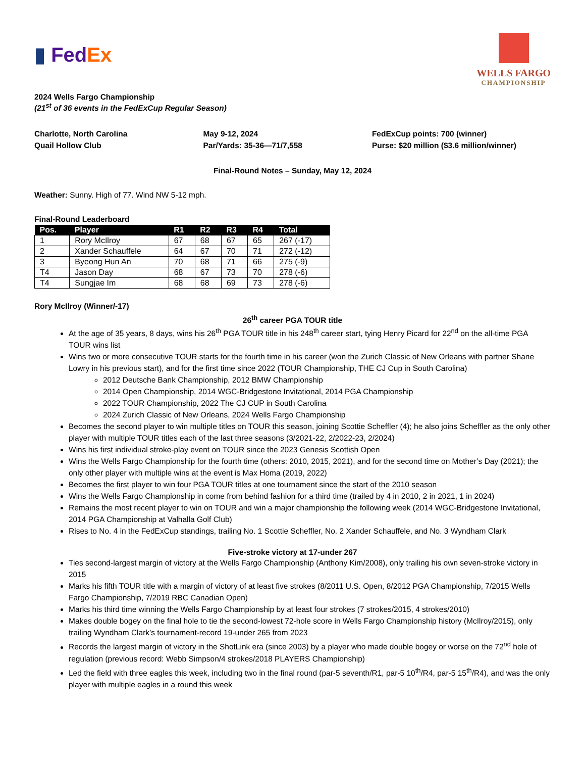▮ Fed Ex
WELLS FARGO
CHAMPIONSHIP
2024 Wells Fargo Championship
(21<sup>st</sup> of 36 events in the FedExCup Regular Season)
Charlotte, North Carolina
Quail Hollow Club
May 9-12, 2024
Par/Yards: 35-36—71/7,558
FedExCup points: 700 (winner)
Purse: $20 million ($3.6 million/winner)
Final-Round Notes – Sunday, May 12, 2024
Weather: Sunny. High of 77. Wind NW 5-12 mph.
Final-Round Leaderboard
| Pos. | Player | R1 | R2 | R3 | R4 | Total |
| --- | --- | --- | --- | --- | --- | --- |
| 1 | Rory McIlroy | 67 | 68 | 67 | 65 | 267 (-17) |
| 2 | Xander Schauffele | 64 | 67 | 70 | 71 | 272 (-12) |
| 3 | Byeong Hun An | 70 | 68 | 71 | 66 | 275 (-9) |
| T4 | Jason Day | 68 | 67 | 73 | 70 | 278 (-6) |
| T4 | Sungjae Im | 68 | 68 | 69 | 73 | 278 (-6) |
Rory McIlroy (Winner/-17)
26<sup>th</sup> career PGA TOUR title
At the age of 35 years, 8 days, wins his 26<sup>th</sup> PGA TOUR title in his 248<sup>th</sup> career start, tying Henry Picard for 22<sup>nd</sup> on the all-time PGA TOUR wins list
Wins two or more consecutive TOUR starts for the fourth time in his career (won the Zurich Classic of New Orleans with partner Shane Lowry in his previous start), and for the first time since 2022 (TOUR Championship, THE CJ Cup in South Carolina)
2012 Deutsche Bank Championship, 2012 BMW Championship
2014 Open Championship, 2014 WGC-Bridgestone Invitational, 2014 PGA Championship
2022 TOUR Championship, 2022 The CJ CUP in South Carolina
2024 Zurich Classic of New Orleans, 2024 Wells Fargo Championship
Becomes the second player to win multiple titles on TOUR this season, joining Scottie Scheffler (4); he also joins Scheffler as the only other player with multiple TOUR titles each of the last three seasons (3/2021-22, 2/2022-23, 2/2024)
Wins his first individual stroke-play event on TOUR since the 2023 Genesis Scottish Open
Wins the Wells Fargo Championship for the fourth time (others: 2010, 2015, 2021), and for the second time on Mother’s Day (2021); the only other player with multiple wins at the event is Max Homa (2019, 2022)
Becomes the first player to win four PGA TOUR titles at one tournament since the start of the 2010 season
Wins the Wells Fargo Championship in come from behind fashion for a third time (trailed by 4 in 2010, 2 in 2021, 1 in 2024)
Remains the most recent player to win on TOUR and win a major championship the following week (2014 WGC-Bridgestone Invitational, 2014 PGA Championship at Valhalla Golf Club)
Rises to No. 4 in the FedExCup standings, trailing No. 1 Scottie Scheffler, No. 2 Xander Schauffele, and No. 3 Wyndham Clark
Five-stroke victory at 17-under 267
Ties second-largest margin of victory at the Wells Fargo Championship (Anthony Kim/2008), only trailing his own seven-stroke victory in 2015
Marks his fifth TOUR title with a margin of victory of at least five strokes (8/2011 U.S. Open, 8/2012 PGA Championship, 7/2015 Wells Fargo Championship, 7/2019 RBC Canadian Open)
Marks his third time winning the Wells Fargo Championship by at least four strokes (7 strokes/2015, 4 strokes/2010)
Makes double bogey on the final hole to tie the second-lowest 72-hole score in Wells Fargo Championship history (McIlroy/2015), only trailing Wyndham Clark’s tournament-record 19-under 265 from 2023
Records the largest margin of victory in the ShotLink era (since 2003) by a player who made double bogey or worse on the 72<sup>nd</sup> hole of regulation (previous record: Webb Simpson/4 strokes/2018 PLAYERS Championship)
Led the field with three eagles this week, including two in the final round (par-5 seventh/R1, par-5 10<sup>th</sup>/R4, par-5 15<sup>th</sup>/R4), and was the only player with multiple eagles in a round this week